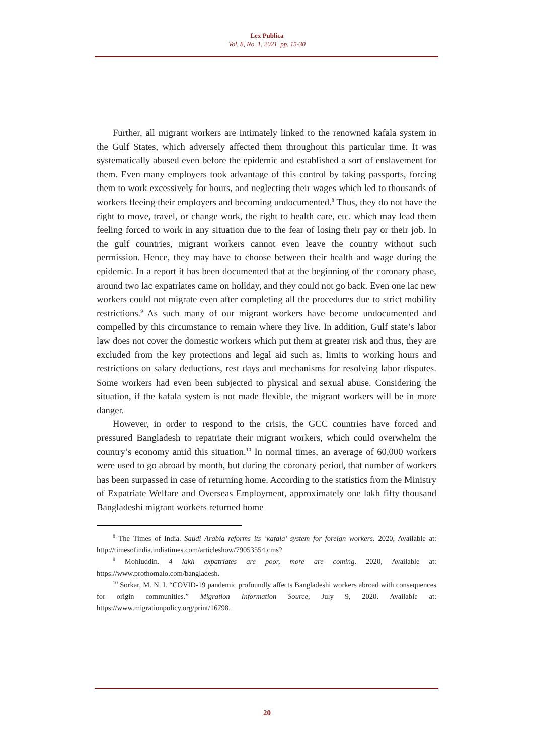Lex Publica
Vol. 8, No. 1, 2021, pp. 15-30
Further, all migrant workers are intimately linked to the renowned kafala system in the Gulf States, which adversely affected them throughout this particular time. It was systematically abused even before the epidemic and established a sort of enslavement for them. Even many employers took advantage of this control by taking passports, forcing them to work excessively for hours, and neglecting their wages which led to thousands of workers fleeing their employers and becoming undocumented.<sup>8</sup> Thus, they do not have the right to move, travel, or change work, the right to health care, etc. which may lead them feeling forced to work in any situation due to the fear of losing their pay or their job. In the gulf countries, migrant workers cannot even leave the country without such permission. Hence, they may have to choose between their health and wage during the epidemic. In a report it has been documented that at the beginning of the coronary phase, around two lac expatriates came on holiday, and they could not go back. Even one lac new workers could not migrate even after completing all the procedures due to strict mobility restrictions.<sup>9</sup> As such many of our migrant workers have become undocumented and compelled by this circumstance to remain where they live. In addition, Gulf state’s labor law does not cover the domestic workers which put them at greater risk and thus, they are excluded from the key protections and legal aid such as, limits to working hours and restrictions on salary deductions, rest days and mechanisms for resolving labor disputes. Some workers had even been subjected to physical and sexual abuse. Considering the situation, if the kafala system is not made flexible, the migrant workers will be in more danger.
However, in order to respond to the crisis, the GCC countries have forced and pressured Bangladesh to repatriate their migrant workers, which could overwhelm the country’s economy amid this situation.<sup>10</sup> In normal times, an average of 60,000 workers were used to go abroad by month, but during the coronary period, that number of workers has been surpassed in case of returning home. According to the statistics from the Ministry of Expatriate Welfare and Overseas Employment, approximately one lakh fifty thousand Bangladeshi migrant workers returned home
<sup>8</sup> The Times of India. Saudi Arabia reforms its ‘kafala’ system for foreign workers. 2020, Available at: http://timesofindia.indiatimes.com/articleshow/79053554.cms?
<sup>9</sup> Mohiuddin. 4 lakh expatriates are poor, more are coming. 2020, Available at: https://www.prothomalo.com/bangladesh.
<sup>10</sup> Sorkar, M. N. I. “COVID-19 pandemic profoundly affects Bangladeshi workers abroad with consequences for origin communities.” Migration Information Source, July 9, 2020. Available at: https://www.migrationpolicy.org/print/16798.
20